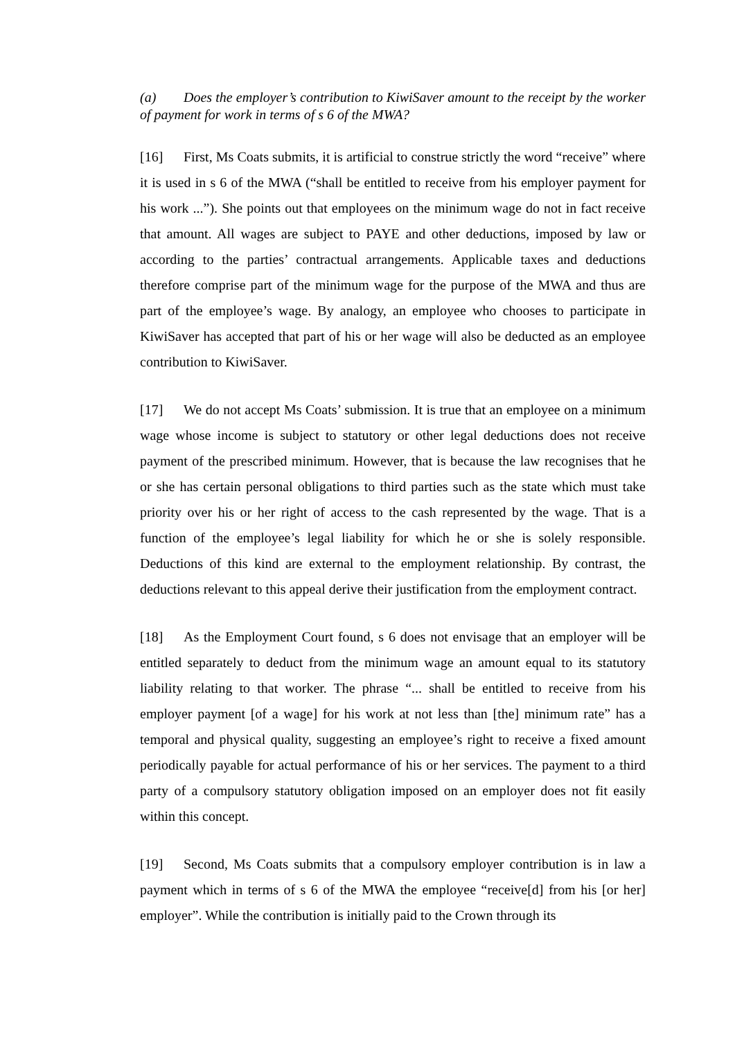(a) Does the employer’s contribution to KiwiSaver amount to the receipt by the worker of payment for work in terms of s 6 of the MWA?
[16] First, Ms Coats submits, it is artificial to construe strictly the word “receive” where it is used in s 6 of the MWA (“shall be entitled to receive from his employer payment for his work ...”). She points out that employees on the minimum wage do not in fact receive that amount. All wages are subject to PAYE and other deductions, imposed by law or according to the parties’ contractual arrangements. Applicable taxes and deductions therefore comprise part of the minimum wage for the purpose of the MWA and thus are part of the employee’s wage. By analogy, an employee who chooses to participate in KiwiSaver has accepted that part of his or her wage will also be deducted as an employee contribution to KiwiSaver.
[17] We do not accept Ms Coats’ submission. It is true that an employee on a minimum wage whose income is subject to statutory or other legal deductions does not receive payment of the prescribed minimum. However, that is because the law recognises that he or she has certain personal obligations to third parties such as the state which must take priority over his or her right of access to the cash represented by the wage. That is a function of the employee’s legal liability for which he or she is solely responsible. Deductions of this kind are external to the employment relationship. By contrast, the deductions relevant to this appeal derive their justification from the employment contract.
[18] As the Employment Court found, s 6 does not envisage that an employer will be entitled separately to deduct from the minimum wage an amount equal to its statutory liability relating to that worker. The phrase “... shall be entitled to receive from his employer payment [of a wage] for his work at not less than [the] minimum rate” has a temporal and physical quality, suggesting an employee’s right to receive a fixed amount periodically payable for actual performance of his or her services. The payment to a third party of a compulsory statutory obligation imposed on an employer does not fit easily within this concept.
[19] Second, Ms Coats submits that a compulsory employer contribution is in law a payment which in terms of s 6 of the MWA the employee “receive[d] from his [or her] employer”. While the contribution is initially paid to the Crown through its